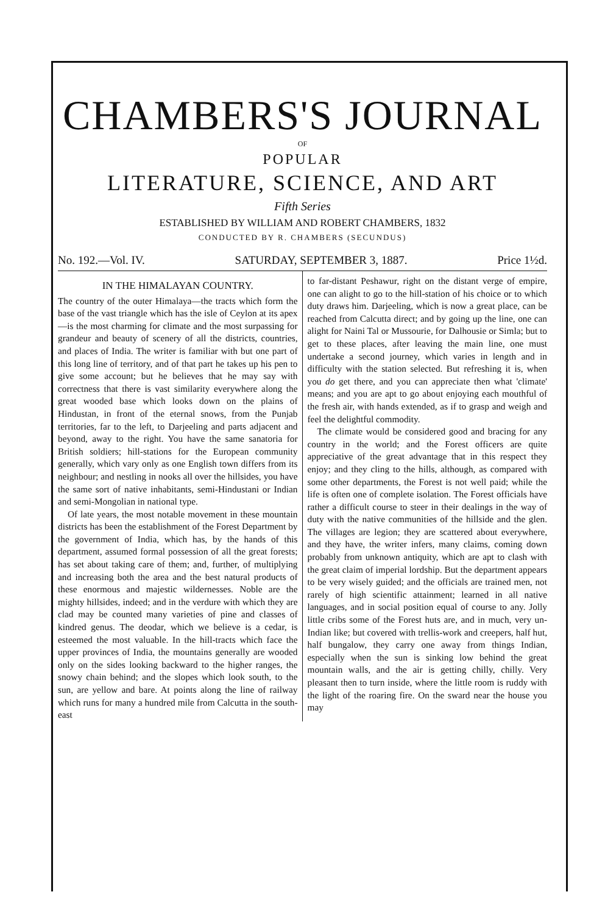CHAMBERS'S JOURNAL
OF
POPULAR
LITERATURE, SCIENCE, AND ART
Fifth Series
ESTABLISHED BY WILLIAM AND ROBERT CHAMBERS, 1832
CONDUCTED BY R. CHAMBERS (SECUNDUS)
No. 192.—Vol. IV. SATURDAY, SEPTEMBER 3, 1887. Price 1½d.
IN THE HIMALAYAN COUNTRY.
The country of the outer Himalaya—the tracts which form the base of the vast triangle which has the isle of Ceylon at its apex—is the most charming for climate and the most surpassing for grandeur and beauty of scenery of all the districts, countries, and places of India. The writer is familiar with but one part of this long line of territory, and of that part he takes up his pen to give some account; but he believes that he may say with correctness that there is vast similarity everywhere along the great wooded base which looks down on the plains of Hindustan, in front of the eternal snows, from the Punjab territories, far to the left, to Darjeeling and parts adjacent and beyond, away to the right. You have the same sanatoria for British soldiers; hill-stations for the European community generally, which vary only as one English town differs from its neighbour; and nestling in nooks all over the hillsides, you have the same sort of native inhabitants, semi-Hindustani or Indian and semi-Mongolian in national type.
Of late years, the most notable movement in these mountain districts has been the establishment of the Forest Department by the government of India, which has, by the hands of this department, assumed formal possession of all the great forests; has set about taking care of them; and, further, of multiplying and increasing both the area and the best natural products of these enormous and majestic wildernesses. Noble are the mighty hillsides, indeed; and in the verdure with which they are clad may be counted many varieties of pine and classes of kindred genus. The deodar, which we believe is a cedar, is esteemed the most valuable. In the hill-tracts which face the upper provinces of India, the mountains generally are wooded only on the sides looking backward to the higher ranges, the snowy chain behind; and the slopes which look south, to the sun, are yellow and bare. At points along the line of railway which runs for many a hundred mile from Calcutta in the south-east
to far-distant Peshawur, right on the distant verge of empire, one can alight to go to the hill-station of his choice or to which duty draws him. Darjeeling, which is now a great place, can be reached from Calcutta direct; and by going up the line, one can alight for Naini Tal or Mussourie, for Dalhousie or Simla; but to get to these places, after leaving the main line, one must undertake a second journey, which varies in length and in difficulty with the station selected. But refreshing it is, when you do get there, and you can appreciate then what 'climate' means; and you are apt to go about enjoying each mouthful of the fresh air, with hands extended, as if to grasp and weigh and feel the delightful commodity.
The climate would be considered good and bracing for any country in the world; and the Forest officers are quite appreciative of the great advantage that in this respect they enjoy; and they cling to the hills, although, as compared with some other departments, the Forest is not well paid; while the life is often one of complete isolation. The Forest officials have rather a difficult course to steer in their dealings in the way of duty with the native communities of the hillside and the glen. The villages are legion; they are scattered about everywhere, and they have, the writer infers, many claims, coming down probably from unknown antiquity, which are apt to clash with the great claim of imperial lordship. But the department appears to be very wisely guided; and the officials are trained men, not rarely of high scientific attainment; learned in all native languages, and in social position equal of course to any. Jolly little cribs some of the Forest huts are, and in much, very un-Indian like; but covered with trellis-work and creepers, half hut, half bungalow, they carry one away from things Indian, especially when the sun is sinking low behind the great mountain walls, and the air is getting chilly, chilly. Very pleasant then to turn inside, where the little room is ruddy with the light of the roaring fire. On the sward near the house you may